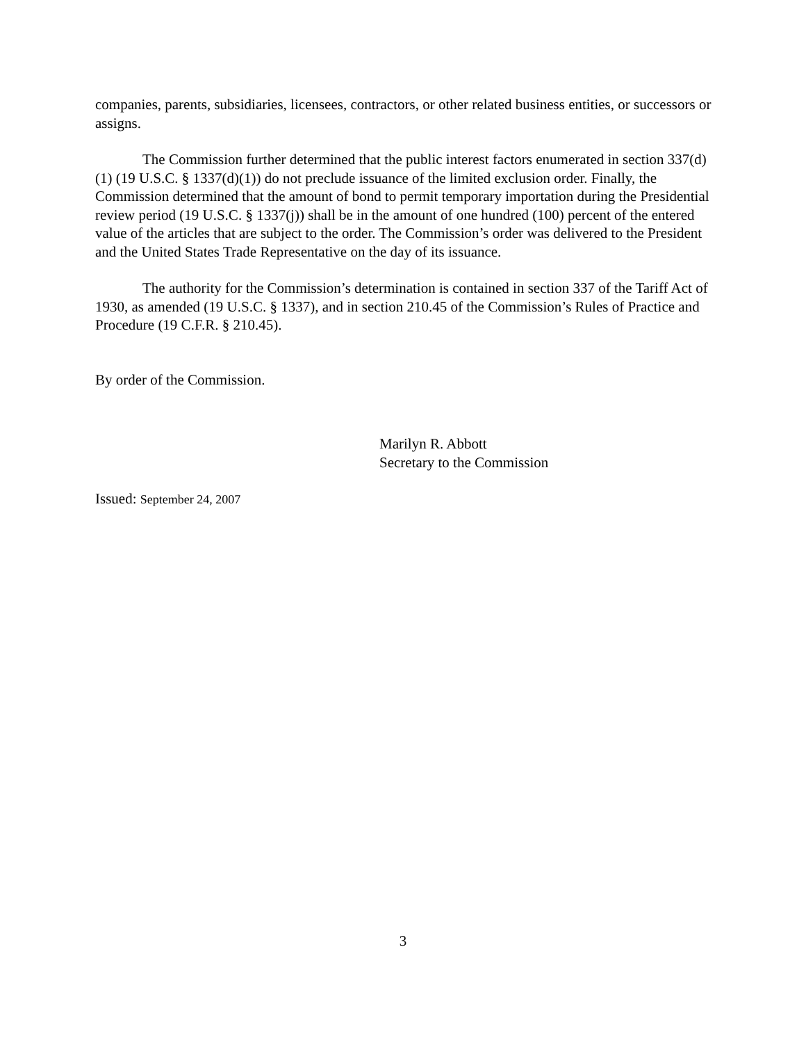companies, parents, subsidiaries, licensees, contractors, or other related business entities, or successors or assigns.
The Commission further determined that the public interest factors enumerated in section 337(d)(1) (19 U.S.C. § 1337(d)(1)) do not preclude issuance of the limited exclusion order. Finally, the Commission determined that the amount of bond to permit temporary importation during the Presidential review period (19 U.S.C. § 1337(j)) shall be in the amount of one hundred (100) percent of the entered value of the articles that are subject to the order. The Commission’s order was delivered to the President and the United States Trade Representative on the day of its issuance.
The authority for the Commission’s determination is contained in section 337 of the Tariff Act of 1930, as amended (19 U.S.C. § 1337), and in section 210.45 of the Commission’s Rules of Practice and Procedure (19 C.F.R. § 210.45).
By order of the Commission.
Marilyn R. Abbott
Secretary to the Commission
Issued: September 24, 2007
3